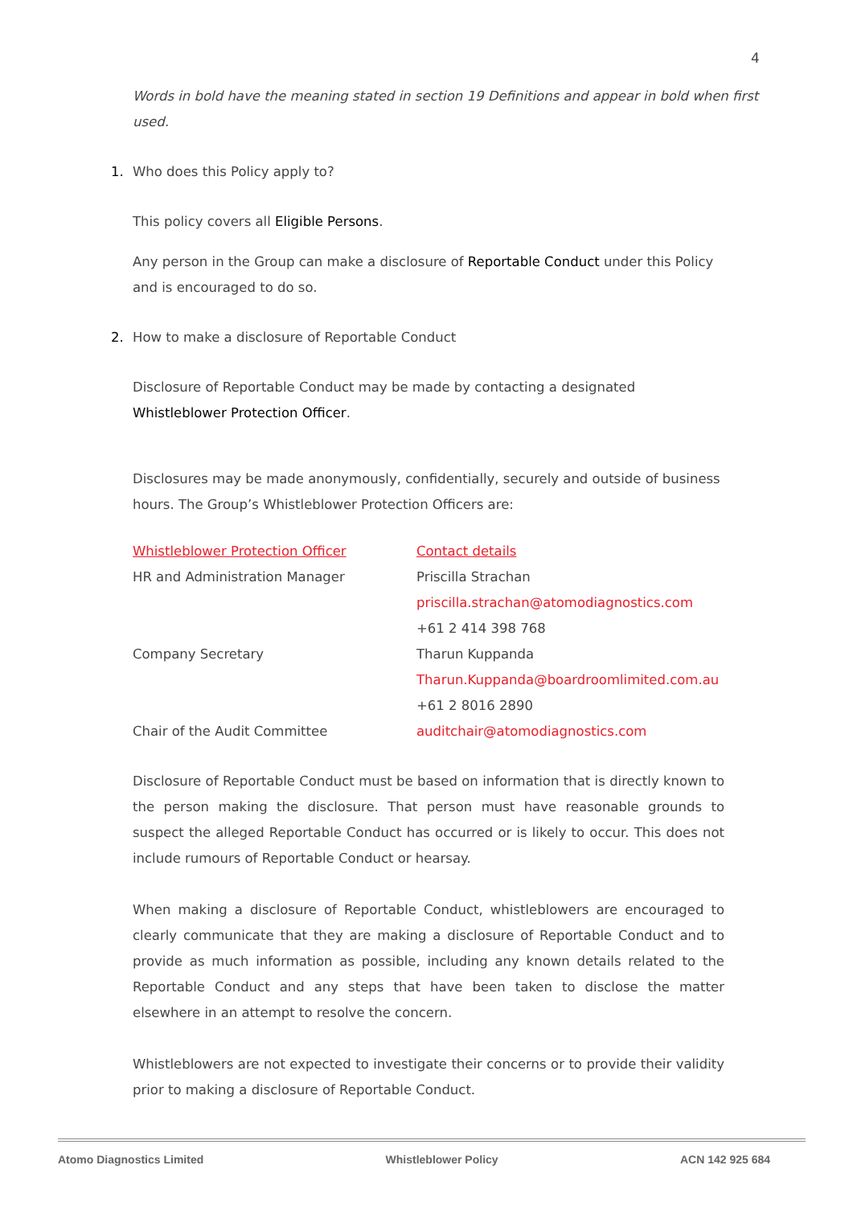4
Words in bold have the meaning stated in section 19 Definitions and appear in bold when first used.
1. Who does this Policy apply to?
This policy covers all Eligible Persons.
Any person in the Group can make a disclosure of Reportable Conduct under this Policy and is encouraged to do so.
2. How to make a disclosure of Reportable Conduct
Disclosure of Reportable Conduct may be made by contacting a designated Whistleblower Protection Officer.
Disclosures may be made anonymously, confidentially, securely and outside of business hours. The Group’s Whistleblower Protection Officers are:
| Whistleblower Protection Officer | Contact details |
| HR and Administration Manager | Priscilla Strachan |
| | priscilla.strachan@atomodiagnostics.com |
| | +61 2 414 398 768 |
| Company Secretary | Tharun Kuppanda |
| | Tharun.Kuppanda@boardroomlimited.com.au |
| | +61 2 8016 2890 |
| Chair of the Audit Committee | auditchair@atomodiagnostics.com |
Disclosure of Reportable Conduct must be based on information that is directly known to the person making the disclosure. That person must have reasonable grounds to suspect the alleged Reportable Conduct has occurred or is likely to occur. This does not include rumours of Reportable Conduct or hearsay.
When making a disclosure of Reportable Conduct, whistleblowers are encouraged to clearly communicate that they are making a disclosure of Reportable Conduct and to provide as much information as possible, including any known details related to the Reportable Conduct and any steps that have been taken to disclose the matter elsewhere in an attempt to resolve the concern.
Whistleblowers are not expected to investigate their concerns or to provide their validity prior to making a disclosure of Reportable Conduct.
Atomo Diagnostics Limited Whistleblower Policy ACN 142 925 684